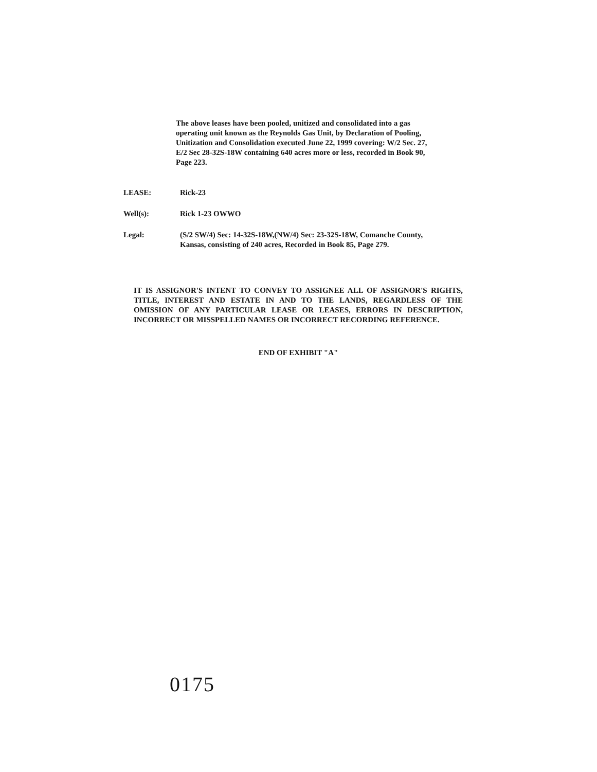The above leases have been pooled, unitized and consolidated into a gas operating unit known as the Reynolds Gas Unit, by Declaration of Pooling, Unitization and Consolidation executed June 22, 1999 covering: W/2 Sec. 27, E/2 Sec 28-32S-18W containing 640 acres more or less, recorded in Book 90, Page 223.
LEASE: Rick-23
Well(s): Rick 1-23 OWWO
Legal: (S/2 SW/4) Sec: 14-32S-18W,(NW/4) Sec: 23-32S-18W, Comanche County, Kansas, consisting of 240 acres, Recorded in Book 85, Page 279.
IT IS ASSIGNOR'S INTENT TO CONVEY TO ASSIGNEE ALL OF ASSIGNOR'S RIGHTS, TITLE, INTEREST AND ESTATE IN AND TO THE LANDS, REGARDLESS OF THE OMISSION OF ANY PARTICULAR LEASE OR LEASES, ERRORS IN DESCRIPTION, INCORRECT OR MISSPELLED NAMES OR INCORRECT RECORDING REFERENCE.
END OF EXHIBIT "A"
0175